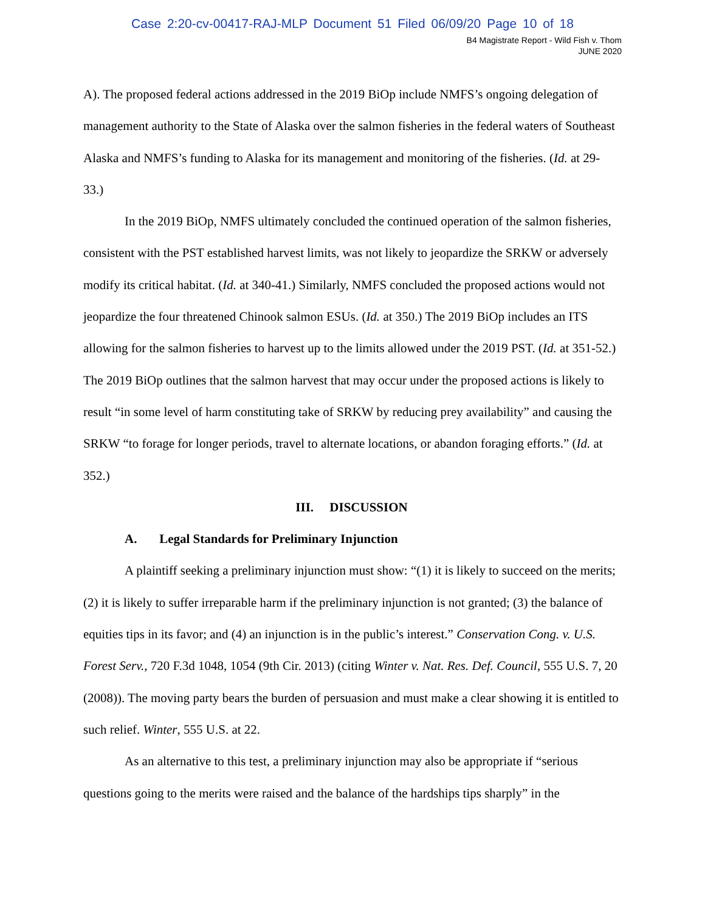Case 2:20-cv-00417-RAJ-MLP Document 51 Filed 06/09/20 Page 10 of 18
B4 Magistrate Report - Wild Fish v. Thom
JUNE 2020
A). The proposed federal actions addressed in the 2019 BiOp include NMFS’s ongoing delegation of management authority to the State of Alaska over the salmon fisheries in the federal waters of Southeast Alaska and NMFS’s funding to Alaska for its management and monitoring of the fisheries. (Id. at 29-33.)
In the 2019 BiOp, NMFS ultimately concluded the continued operation of the salmon fisheries, consistent with the PST established harvest limits, was not likely to jeopardize the SRKW or adversely modify its critical habitat. (Id. at 340-41.) Similarly, NMFS concluded the proposed actions would not jeopardize the four threatened Chinook salmon ESUs. (Id. at 350.) The 2019 BiOp includes an ITS allowing for the salmon fisheries to harvest up to the limits allowed under the 2019 PST. (Id. at 351-52.) The 2019 BiOp outlines that the salmon harvest that may occur under the proposed actions is likely to result “in some level of harm constituting take of SRKW by reducing prey availability” and causing the SRKW “to forage for longer periods, travel to alternate locations, or abandon foraging efforts.” (Id. at 352.)
III. DISCUSSION
A. Legal Standards for Preliminary Injunction
A plaintiff seeking a preliminary injunction must show: “(1) it is likely to succeed on the merits; (2) it is likely to suffer irreparable harm if the preliminary injunction is not granted; (3) the balance of equities tips in its favor; and (4) an injunction is in the public’s interest.” Conservation Cong. v. U.S. Forest Serv., 720 F.3d 1048, 1054 (9th Cir. 2013) (citing Winter v. Nat. Res. Def. Council, 555 U.S. 7, 20 (2008)). The moving party bears the burden of persuasion and must make a clear showing it is entitled to such relief. Winter, 555 U.S. at 22.
As an alternative to this test, a preliminary injunction may also be appropriate if “serious questions going to the merits were raised and the balance of the hardships tips sharply” in the